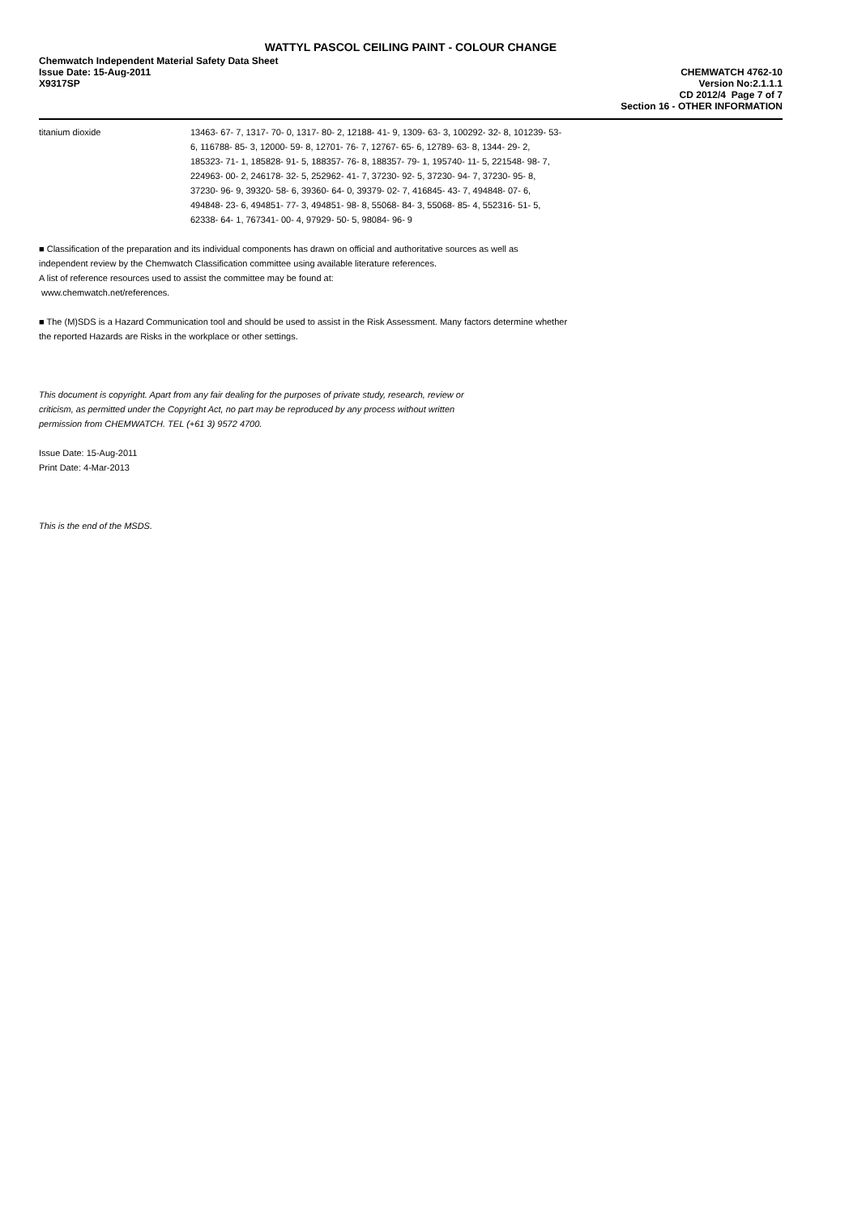WATTYL PASCOL CEILING PAINT - COLOUR CHANGE
Chemwatch Independent Material Safety Data Sheet
Issue Date: 15-Aug-2011
X9317SP
CHEMWATCH 4762-10
Version No:2.1.1.1
CD 2012/4 Page 7 of 7
Section 16 - OTHER INFORMATION
| titanium dioxide | 13463- 67- 7, 1317- 70- 0, 1317- 80- 2, 12188- 41- 9, 1309- 63- 3, 100292- 32- 8, 101239- 53- 6, 116788- 85- 3, 12000- 59- 8, 12701- 76- 7, 12767- 65- 6, 12789- 63- 8, 1344- 29- 2, 185323- 71- 1, 185828- 91- 5, 188357- 76- 8, 188357- 79- 1, 195740- 11- 5, 221548- 98- 7, 224963- 00- 2, 246178- 32- 5, 252962- 41- 7, 37230- 92- 5, 37230- 94- 7, 37230- 95- 8, 37230- 96- 9, 39320- 58- 6, 39360- 64- 0, 39379- 02- 7, 416845- 43- 7, 494848- 07- 6, 494848- 23- 6, 494851- 77- 3, 494851- 98- 8, 55068- 84- 3, 55068- 85- 4, 552316- 51- 5, 62338- 64- 1, 767341- 00- 4, 97929- 50- 5, 98084- 96- 9 |
■ Classification of the preparation and its individual components has drawn on official and authoritative sources as well as
independent review by the Chemwatch Classification committee using available literature references.
A list of reference resources used to assist the committee may be found at:
www.chemwatch.net/references.
■ The (M)SDS is a Hazard Communication tool and should be used to assist in the Risk Assessment. Many factors determine whether
the reported Hazards are Risks in the workplace or other settings.
This document is copyright. Apart from any fair dealing for the purposes of private study, research, review or
criticism, as permitted under the Copyright Act, no part may be reproduced by any process without written
permission from CHEMWATCH. TEL (+61 3) 9572 4700.
Issue Date: 15-Aug-2011
Print Date: 4-Mar-2013
This is the end of the MSDS.